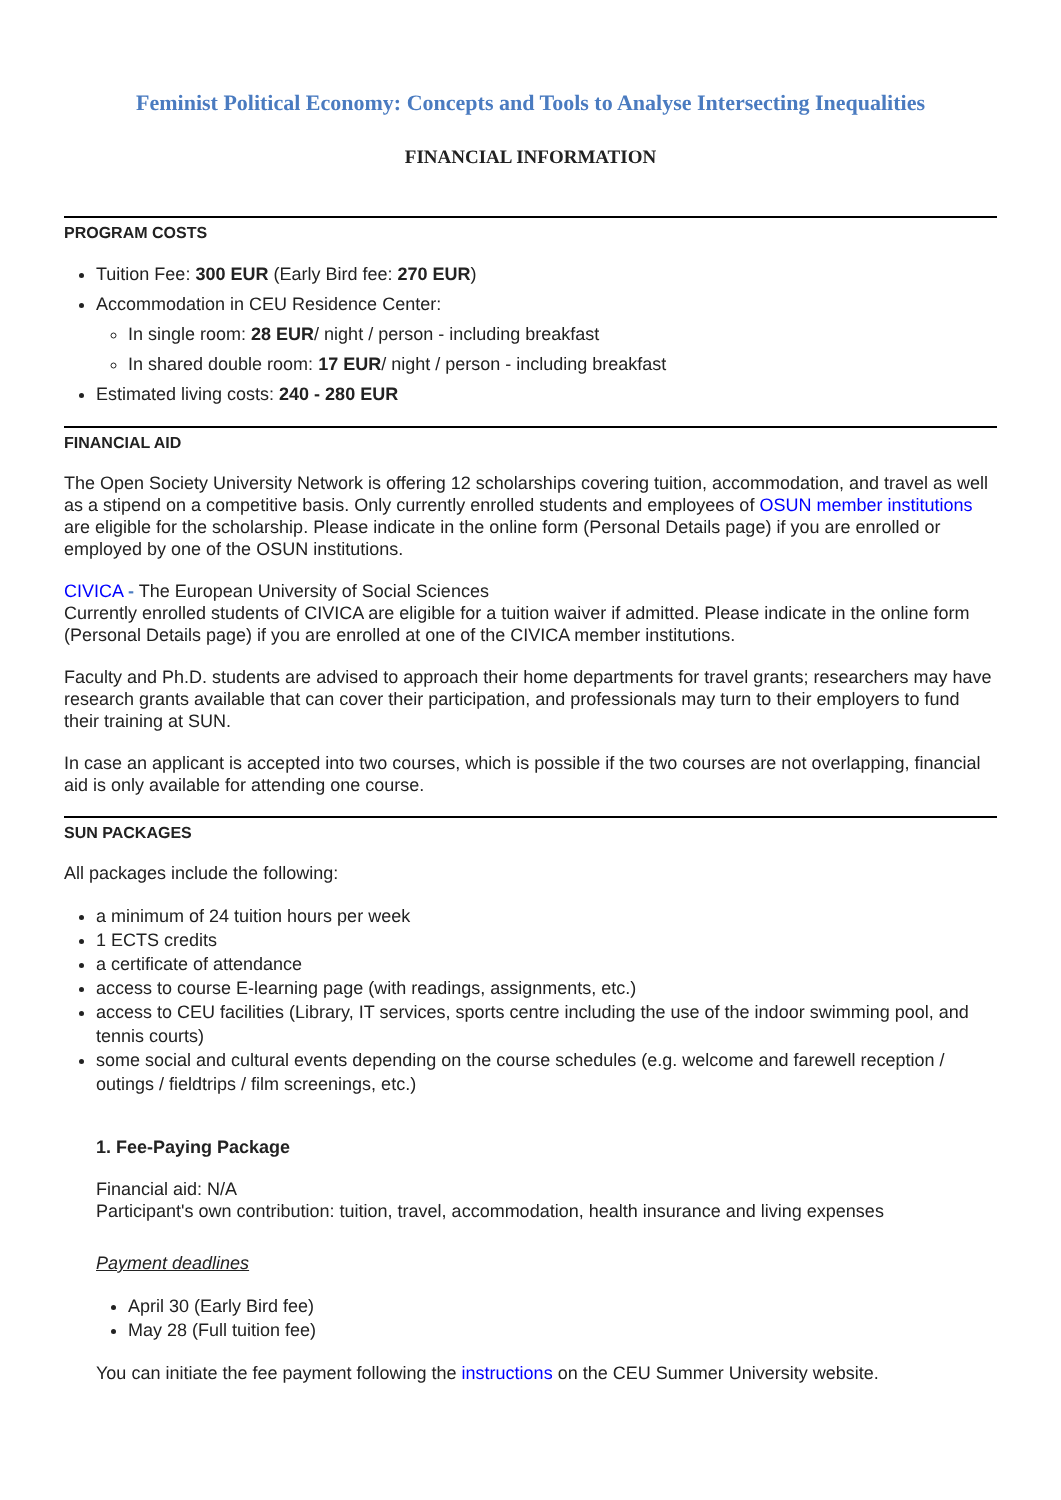Feminist Political Economy: Concepts and Tools to Analyse Intersecting Inequalities
FINANCIAL INFORMATION
PROGRAM COSTS
Tuition Fee: 300 EUR (Early Bird fee: 270 EUR)
Accommodation in CEU Residence Center:
In single room: 28 EUR/ night / person - including breakfast
In shared double room: 17 EUR/ night / person - including breakfast
Estimated living costs: 240 - 280 EUR
FINANCIAL AID
The Open Society University Network is offering 12 scholarships covering tuition, accommodation, and travel as well as a stipend on a competitive basis. Only currently enrolled students and employees of OSUN member institutions are eligible for the scholarship. Please indicate in the online form (Personal Details page) if you are enrolled or employed by one of the OSUN institutions.
CIVICA - The European University of Social Sciences
Currently enrolled students of CIVICA are eligible for a tuition waiver if admitted. Please indicate in the online form (Personal Details page) if you are enrolled at one of the CIVICA member institutions.
Faculty and Ph.D. students are advised to approach their home departments for travel grants; researchers may have research grants available that can cover their participation, and professionals may turn to their employers to fund their training at SUN.
In case an applicant is accepted into two courses, which is possible if the two courses are not overlapping, financial aid is only available for attending one course.
SUN PACKAGES
All packages include the following:
a minimum of 24 tuition hours per week
1 ECTS credits
a certificate of attendance
access to course E-learning page (with readings, assignments, etc.)
access to CEU facilities (Library, IT services, sports centre including the use of the indoor swimming pool, and tennis courts)
some social and cultural events depending on the course schedules (e.g. welcome and farewell reception / outings / fieldtrips / film screenings, etc.)
1. Fee-Paying Package
Financial aid: N/A
Participant's own contribution: tuition, travel, accommodation, health insurance and living expenses
Payment deadlines
April 30 (Early Bird fee)
May 28 (Full tuition fee)
You can initiate the fee payment following the instructions on the CEU Summer University website.